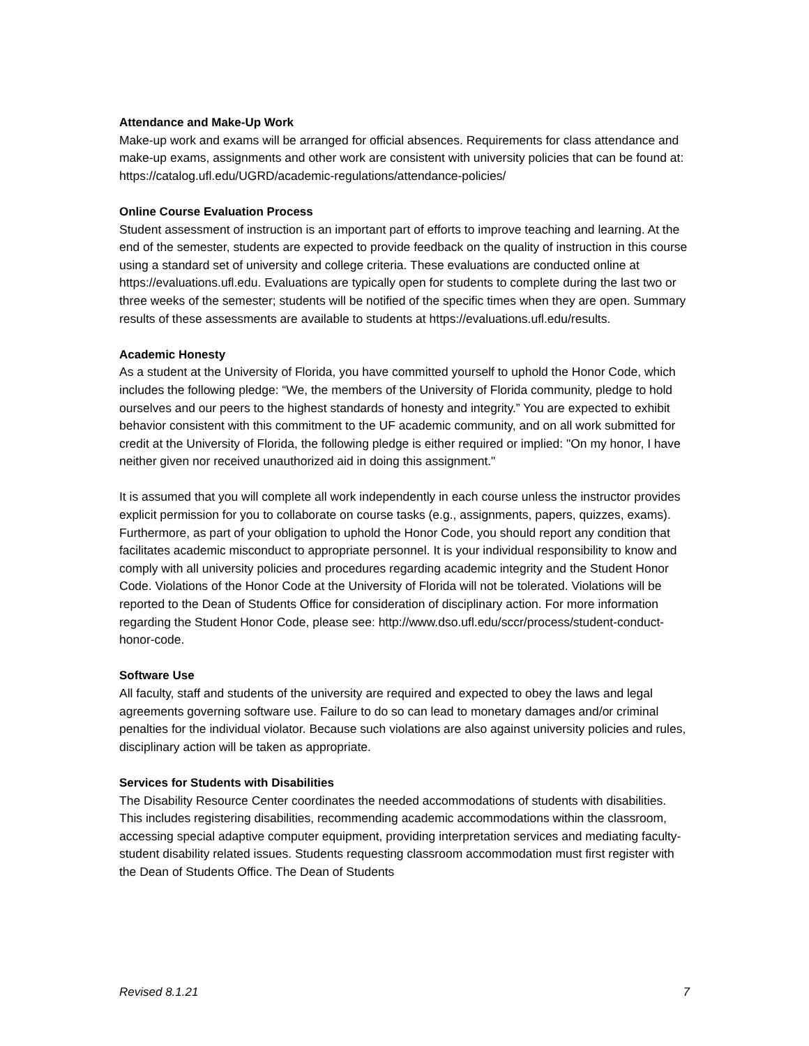Attendance and Make-Up Work
Make-up work and exams will be arranged for official absences. Requirements for class attendance and make-up exams, assignments and other work are consistent with university policies that can be found at: https://catalog.ufl.edu/UGRD/academic-regulations/attendance-policies/
Online Course Evaluation Process
Student assessment of instruction is an important part of efforts to improve teaching and learning. At the end of the semester, students are expected to provide feedback on the quality of instruction in this course using a standard set of university and college criteria. These evaluations are conducted online at https://evaluations.ufl.edu. Evaluations are typically open for students to complete during the last two or three weeks of the semester; students will be notified of the specific times when they are open. Summary results of these assessments are available to students at https://evaluations.ufl.edu/results.
Academic Honesty
As a student at the University of Florida, you have committed yourself to uphold the Honor Code, which includes the following pledge: “We, the members of the University of Florida community, pledge to hold ourselves and our peers to the highest standards of honesty and integrity.” You are expected to exhibit behavior consistent with this commitment to the UF academic community, and on all work submitted for credit at the University of Florida, the following pledge is either required or implied: "On my honor, I have neither given nor received unauthorized aid in doing this assignment."
It is assumed that you will complete all work independently in each course unless the instructor provides explicit permission for you to collaborate on course tasks (e.g., assignments, papers, quizzes, exams). Furthermore, as part of your obligation to uphold the Honor Code, you should report any condition that facilitates academic misconduct to appropriate personnel. It is your individual responsibility to know and comply with all university policies and procedures regarding academic integrity and the Student Honor Code. Violations of the Honor Code at the University of Florida will not be tolerated. Violations will be reported to the Dean of Students Office for consideration of disciplinary action. For more information regarding the Student Honor Code, please see: http://www.dso.ufl.edu/sccr/process/student-conduct-honor-code.
Software Use
All faculty, staff and students of the university are required and expected to obey the laws and legal agreements governing software use. Failure to do so can lead to monetary damages and/or criminal penalties for the individual violator. Because such violations are also against university policies and rules, disciplinary action will be taken as appropriate.
Services for Students with Disabilities
The Disability Resource Center coordinates the needed accommodations of students with disabilities. This includes registering disabilities, recommending academic accommodations within the classroom, accessing special adaptive computer equipment, providing interpretation services and mediating faculty-student disability related issues. Students requesting classroom accommodation must first register with the Dean of Students Office. The Dean of Students
Revised 8.1.21 7